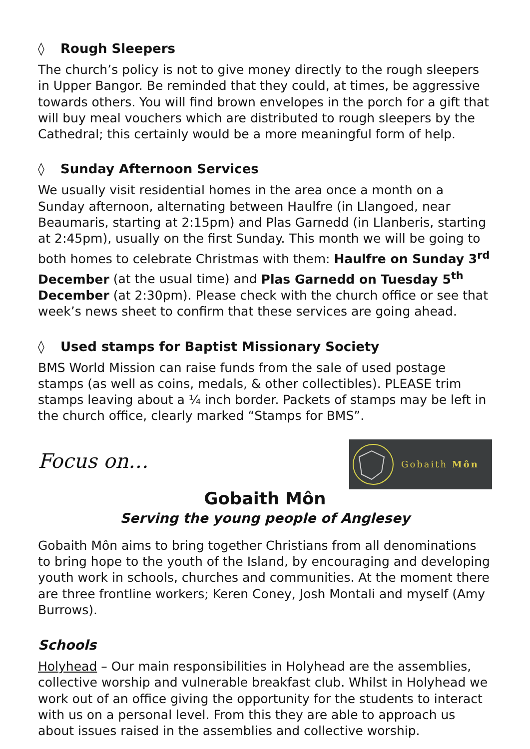◊ Rough Sleepers
The church’s policy is not to give money directly to the rough sleepers in Upper Bangor. Be reminded that they could, at times, be aggressive towards others. You will find brown envelopes in the porch for a gift that will buy meal vouchers which are distributed to rough sleepers by the Cathedral; this certainly would be a more meaningful form of help.
◊ Sunday Afternoon Services
We usually visit residential homes in the area once a month on a Sunday afternoon, alternating between Haulfre (in Llangoed, near Beaumaris, starting at 2:15pm) and Plas Garnedd (in Llanberis, starting at 2:45pm), usually on the first Sunday. This month we will be going to both homes to celebrate Christmas with them: Haulfre on Sunday 3<sup>rd</sup> December (at the usual time) and Plas Garnedd on Tuesday 5<sup>th</sup> December (at 2:30pm). Please check with the church office or see that week’s news sheet to confirm that these services are going ahead.
◊ Used stamps for Baptist Missionary Society
BMS World Mission can raise funds from the sale of used postage stamps (as well as coins, medals, & other collectibles). PLEASE trim stamps leaving about a ¼ inch border. Packets of stamps may be left in the church office, clearly marked “Stamps for BMS”.
Focus on…
Gobaith Môn
Gobaith Môn
Serving the young people of Anglesey
Gobaith Môn aims to bring together Christians from all denominations to bring hope to the youth of the Island, by encouraging and developing youth work in schools, churches and communities. At the moment there are three frontline workers; Keren Coney, Josh Montali and myself (Amy Burrows).
Schools
Holyhead – Our main responsibilities in Holyhead are the assemblies, collective worship and vulnerable breakfast club. Whilst in Holyhead we work out of an office giving the opportunity for the students to interact with us on a personal level. From this they are able to approach us about issues raised in the assemblies and collective worship.